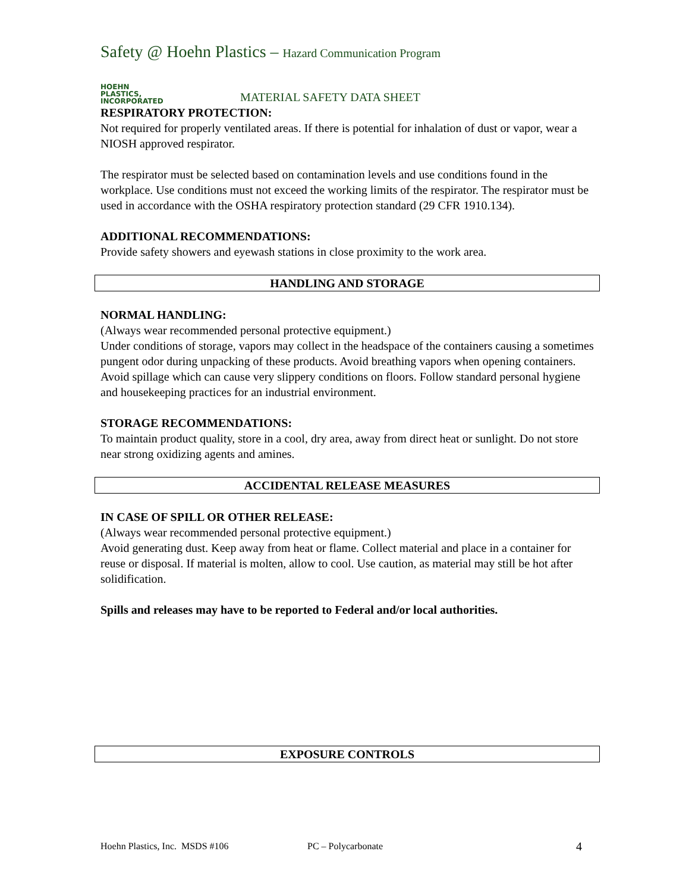Safety @ Hoehn Plastics – Hazard Communication Program
HOEHN
PLASTICS,
INCORPORATED
MATERIAL SAFETY DATA SHEET
RESPIRATORY PROTECTION:
Not required for properly ventilated areas. If there is potential for inhalation of dust or vapor, wear a NIOSH approved respirator.
The respirator must be selected based on contamination levels and use conditions found in the workplace. Use conditions must not exceed the working limits of the respirator. The respirator must be used in accordance with the OSHA respiratory protection standard (29 CFR 1910.134).
ADDITIONAL RECOMMENDATIONS:
Provide safety showers and eyewash stations in close proximity to the work area.
HANDLING AND STORAGE
NORMAL HANDLING:
(Always wear recommended personal protective equipment.)
Under conditions of storage, vapors may collect in the headspace of the containers causing a sometimes pungent odor during unpacking of these products. Avoid breathing vapors when opening containers. Avoid spillage which can cause very slippery conditions on floors. Follow standard personal hygiene and housekeeping practices for an industrial environment.
STORAGE RECOMMENDATIONS:
To maintain product quality, store in a cool, dry area, away from direct heat or sunlight. Do not store near strong oxidizing agents and amines.
ACCIDENTAL RELEASE MEASURES
IN CASE OF SPILL OR OTHER RELEASE:
(Always wear recommended personal protective equipment.)
Avoid generating dust. Keep away from heat or flame. Collect material and place in a container for reuse or disposal. If material is molten, allow to cool. Use caution, as material may still be hot after solidification.
Spills and releases may have to be reported to Federal and/or local authorities.
EXPOSURE CONTROLS
Hoehn Plastics, Inc. MSDS #106 PC – Polycarbonate 4